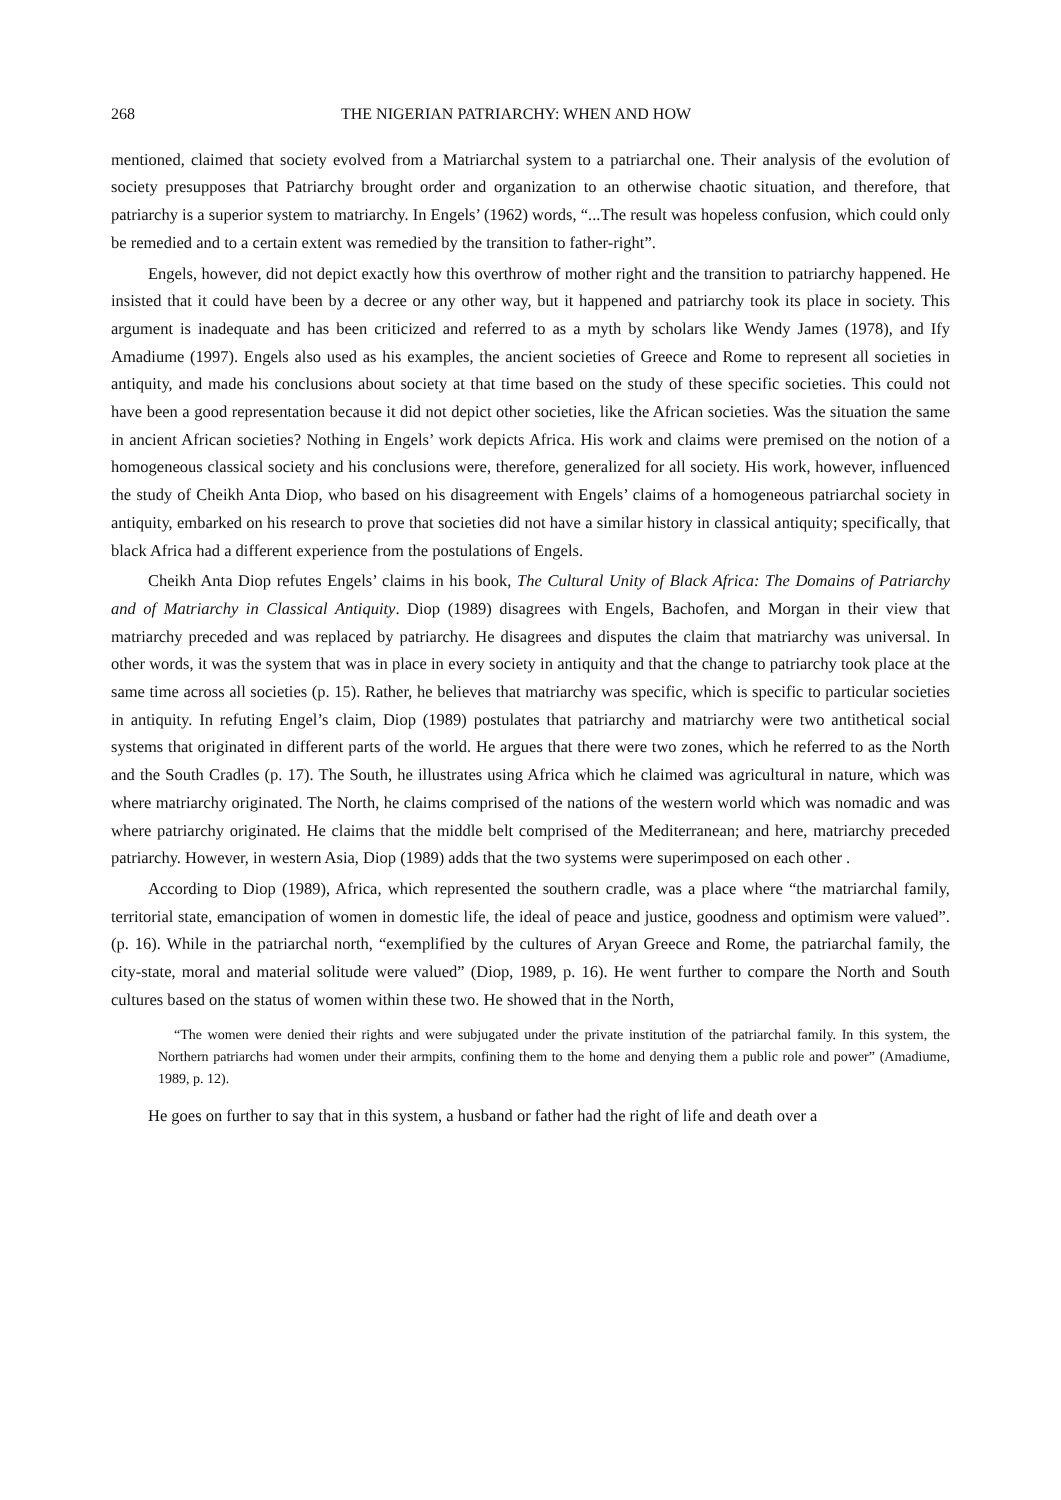268 THE NIGERIAN PATRIARCHY: WHEN AND HOW
mentioned, claimed that society evolved from a Matriarchal system to a patriarchal one. Their analysis of the evolution of society presupposes that Patriarchy brought order and organization to an otherwise chaotic situation, and therefore, that patriarchy is a superior system to matriarchy. In Engels’ (1962) words, “...The result was hopeless confusion, which could only be remedied and to a certain extent was remedied by the transition to father-right”.
Engels, however, did not depict exactly how this overthrow of mother right and the transition to patriarchy happened. He insisted that it could have been by a decree or any other way, but it happened and patriarchy took its place in society. This argument is inadequate and has been criticized and referred to as a myth by scholars like Wendy James (1978), and Ify Amadiume (1997). Engels also used as his examples, the ancient societies of Greece and Rome to represent all societies in antiquity, and made his conclusions about society at that time based on the study of these specific societies. This could not have been a good representation because it did not depict other societies, like the African societies. Was the situation the same in ancient African societies? Nothing in Engels’ work depicts Africa. His work and claims were premised on the notion of a homogeneous classical society and his conclusions were, therefore, generalized for all society. His work, however, influenced the study of Cheikh Anta Diop, who based on his disagreement with Engels’ claims of a homogeneous patriarchal society in antiquity, embarked on his research to prove that societies did not have a similar history in classical antiquity; specifically, that black Africa had a different experience from the postulations of Engels.
Cheikh Anta Diop refutes Engels’ claims in his book, The Cultural Unity of Black Africa: The Domains of Patriarchy and of Matriarchy in Classical Antiquity. Diop (1989) disagrees with Engels, Bachofen, and Morgan in their view that matriarchy preceded and was replaced by patriarchy. He disagrees and disputes the claim that matriarchy was universal. In other words, it was the system that was in place in every society in antiquity and that the change to patriarchy took place at the same time across all societies (p. 15). Rather, he believes that matriarchy was specific, which is specific to particular societies in antiquity. In refuting Engel’s claim, Diop (1989) postulates that patriarchy and matriarchy were two antithetical social systems that originated in different parts of the world. He argues that there were two zones, which he referred to as the North and the South Cradles (p. 17). The South, he illustrates using Africa which he claimed was agricultural in nature, which was where matriarchy originated. The North, he claims comprised of the nations of the western world which was nomadic and was where patriarchy originated. He claims that the middle belt comprised of the Mediterranean; and here, matriarchy preceded patriarchy. However, in western Asia, Diop (1989) adds that the two systems were superimposed on each other .
According to Diop (1989), Africa, which represented the southern cradle, was a place where “the matriarchal family, territorial state, emancipation of women in domestic life, the ideal of peace and justice, goodness and optimism were valued”. (p. 16). While in the patriarchal north, “exemplified by the cultures of Aryan Greece and Rome, the patriarchal family, the city-state, moral and material solitude were valued” (Diop, 1989, p. 16). He went further to compare the North and South cultures based on the status of women within these two. He showed that in the North,
“The women were denied their rights and were subjugated under the private institution of the patriarchal family. In this system, the Northern patriarchs had women under their armpits, confining them to the home and denying them a public role and power” (Amadiume, 1989, p. 12).
He goes on further to say that in this system, a husband or father had the right of life and death over a